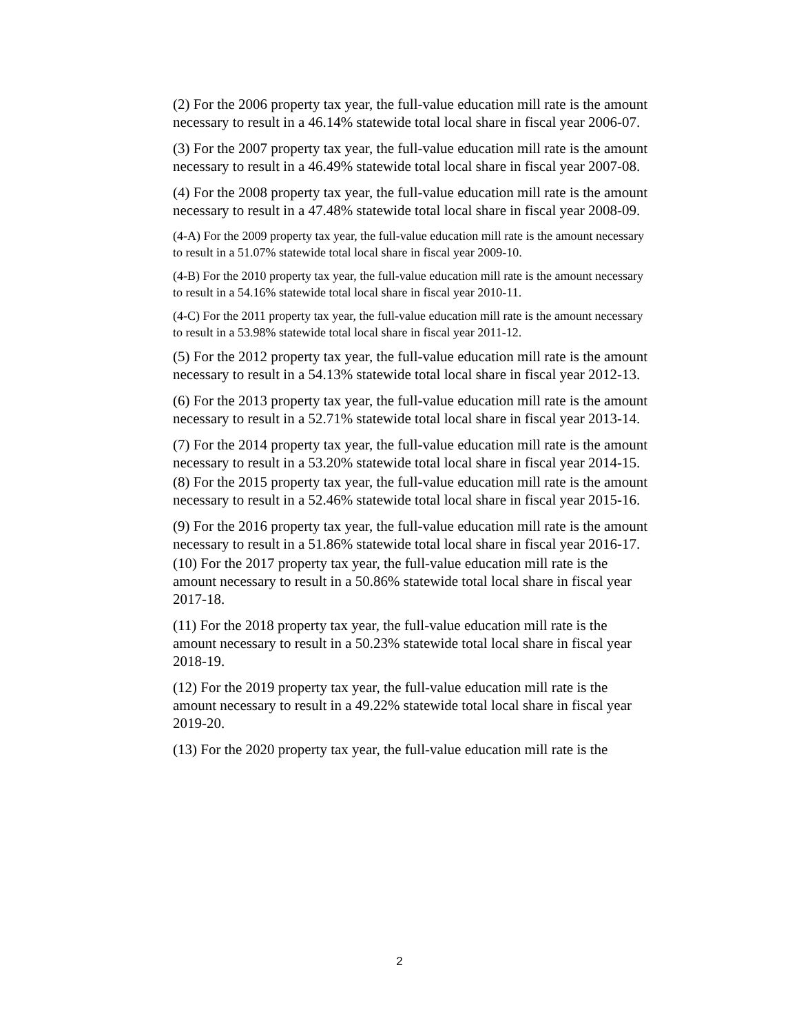(2) For the 2006 property tax year, the full-value education mill rate is the amount necessary to result in a 46.14% statewide total local share in fiscal year 2006-07.
(3) For the 2007 property tax year, the full-value education mill rate is the amount necessary to result in a 46.49% statewide total local share in fiscal year 2007-08.
(4) For the 2008 property tax year, the full-value education mill rate is the amount necessary to result in a 47.48% statewide total local share in fiscal year 2008-09.
(4-A) For the 2009 property tax year, the full-value education mill rate is the amount necessary to result in a 51.07% statewide total local share in fiscal year 2009-10.
(4-B) For the 2010 property tax year, the full-value education mill rate is the amount necessary to result in a 54.16% statewide total local share in fiscal year 2010-11.
(4-C) For the 2011 property tax year, the full-value education mill rate is the amount necessary to result in a 53.98% statewide total local share in fiscal year 2011-12.
(5) For the 2012 property tax year, the full-value education mill rate is the amount necessary to result in a 54.13% statewide total local share in fiscal year 2012-13.
(6) For the 2013 property tax year, the full-value education mill rate is the amount necessary to result in a 52.71% statewide total local share in fiscal year 2013-14.
(7) For the 2014 property tax year, the full-value education mill rate is the amount necessary to result in a 53.20% statewide total local share in fiscal year 2014-15.
(8) For the 2015 property tax year, the full-value education mill rate is the amount necessary to result in a 52.46% statewide total local share in fiscal year 2015-16.
(9) For the 2016 property tax year, the full-value education mill rate is the amount necessary to result in a 51.86% statewide total local share in fiscal year 2016-17.
(10) For the 2017 property tax year, the full-value education mill rate is the amount necessary to result in a 50.86% statewide total local share in fiscal year 2017-18.
(11) For the 2018 property tax year, the full-value education mill rate is the amount necessary to result in a 50.23% statewide total local share in fiscal year 2018-19.
(12) For the 2019 property tax year, the full-value education mill rate is the amount necessary to result in a 49.22% statewide total local share in fiscal year 2019-20.
(13) For the 2020 property tax year, the full-value education mill rate is the
2